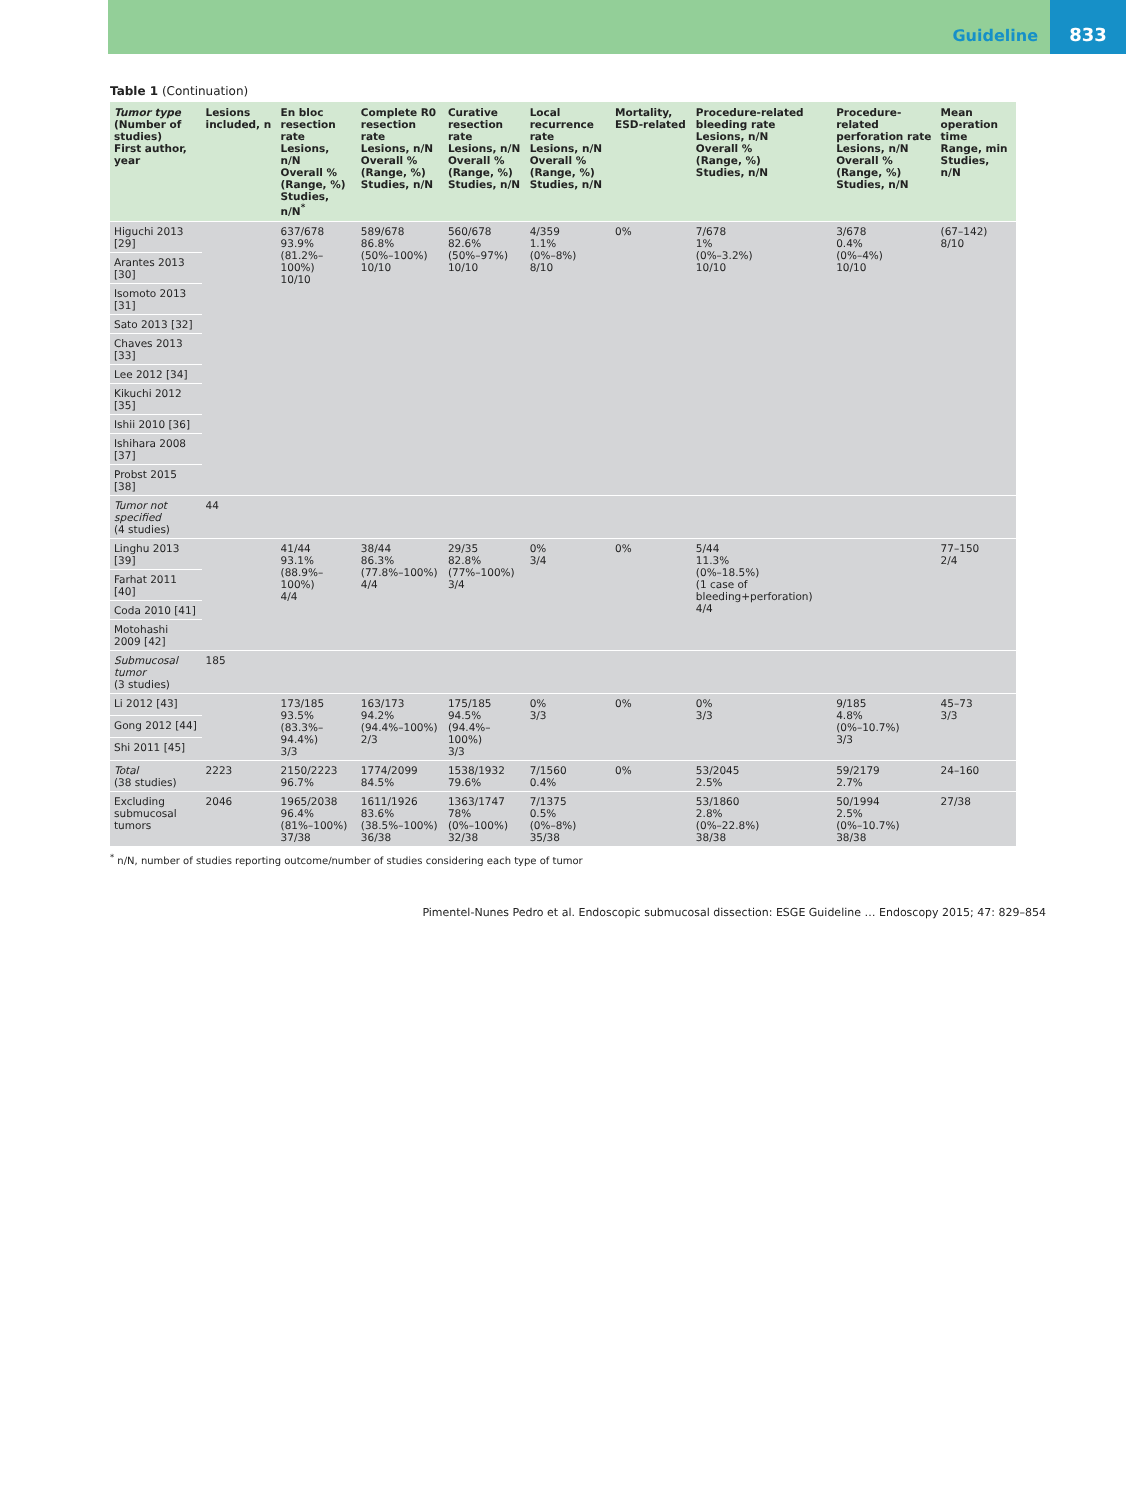Guideline 833
Table 1 (Continuation)
| Tumor type (Number of studies) First author, year | Lesions included, n | En bloc resection rate Lesions, n/N Overall % (Range, %) Studies, n/N<sup>*</sup> | Complete R0 resection rate Lesions, n/N Overall % (Range, %) Studies, n/N | Curative resection rate Lesions, n/N Overall % (Range, %) Studies, n/N | Local recurrence rate Lesions, n/N Overall % (Range, %) Studies, n/N | Mortality, ESD-related | Procedure-related bleeding rate Lesions, n/N Overall % (Range, %) Studies, n/N | Procedure-related perforation rate Lesions, n/N Overall % (Range, %) Studies, n/N | Mean operation time Range, min Studies, n/N |
| --- | --- | --- | --- | --- | --- | --- | --- | --- | --- |
| Higuchi 2013 [29] | | 637/678 93.9% (81.2%–100%) 10/10 | 589/678 86.8% (50%–100%) 10/10 | 560/678 82.6% (50%–97%) 10/10 | 4/359 1.1% (0%–8%) 8/10 | 0% | 7/678 1% (0%–3.2%) 10/10 | 3/678 0.4% (0%–4%) 10/10 | (67–142) 8/10 |
| Arantes 2013 [30] | | | | | | | | | |
| Isomoto 2013 [31] | | | | | | | | | |
| Sato 2013 [32] | | | | | | | | | |
| Chaves 2013 [33] | | | | | | | | | |
| Lee 2012 [34] | | | | | | | | | |
| Kikuchi 2012 [35] | | | | | | | | | |
| Ishii 2010 [36] | | | | | | | | | |
| Ishihara 2008 [37] | | | | | | | | | |
| Probst 2015 [38] | | | | | | | | | |
| Tumor not specified (4 studies) | 44 | | | | | | | | |
| Linghu 2013 [39] | | 41/44 93.1% (88.9%–100%) 4/4 | 38/44 86.3% (77.8%–100%) 4/4 | 29/35 82.8% (77%–100%) 3/4 | 0% 3/4 | 0% | 5/44 11.3% (0%–18.5%) (1 case of bleeding+perforation) 4/4 | | 77–150 2/4 |
| Farhat 2011 [40] | | | | | | | | | |
| Coda 2010 [41] | | | | | | | | | |
| Motohashi 2009 [42] | | | | | | | | | |
| Submucosal tumor (3 studies) | 185 | | | | | | | | |
| Li 2012 [43] | | 173/185 93.5% (83.3%–94.4%) 3/3 | 163/173 94.2% (94.4%–100%) 2/3 | 175/185 94.5% (94.4%–100%) 3/3 | 0% 3/3 | 0% | 0% 3/3 | 9/185 4.8% (0%–10.7%) 3/3 | 45–73 3/3 |
| Gong 2012 [44] | | | | | | | | | |
| Shi 2011 [45] | | | | | | | | | |
| Total (38 studies) | 2223 | 2150/2223 96.7% | 1774/2099 84.5% | 1538/1932 79.6% | 7/1560 0.4% | 0% | 53/2045 2.5% | 59/2179 2.7% | 24–160 |
| Excluding submucosal tumors | 2046 | 1965/2038 96.4% (81%–100%) 37/38 | 1611/1926 83.6% (38.5%–100%) 36/38 | 1363/1747 78% (0%–100%) 32/38 | 7/1375 0.5% (0%–8%) 35/38 | | 53/1860 2.8% (0%–22.8%) 38/38 | 50/1994 2.5% (0%–10.7%) 38/38 | 27/38 |
<sup>*</sup> n/N, number of studies reporting outcome/number of studies considering each type of tumor
Pimentel-Nunes Pedro et al. Endoscopic submucosal dissection: ESGE Guideline … Endoscopy 2015; 47: 829–854